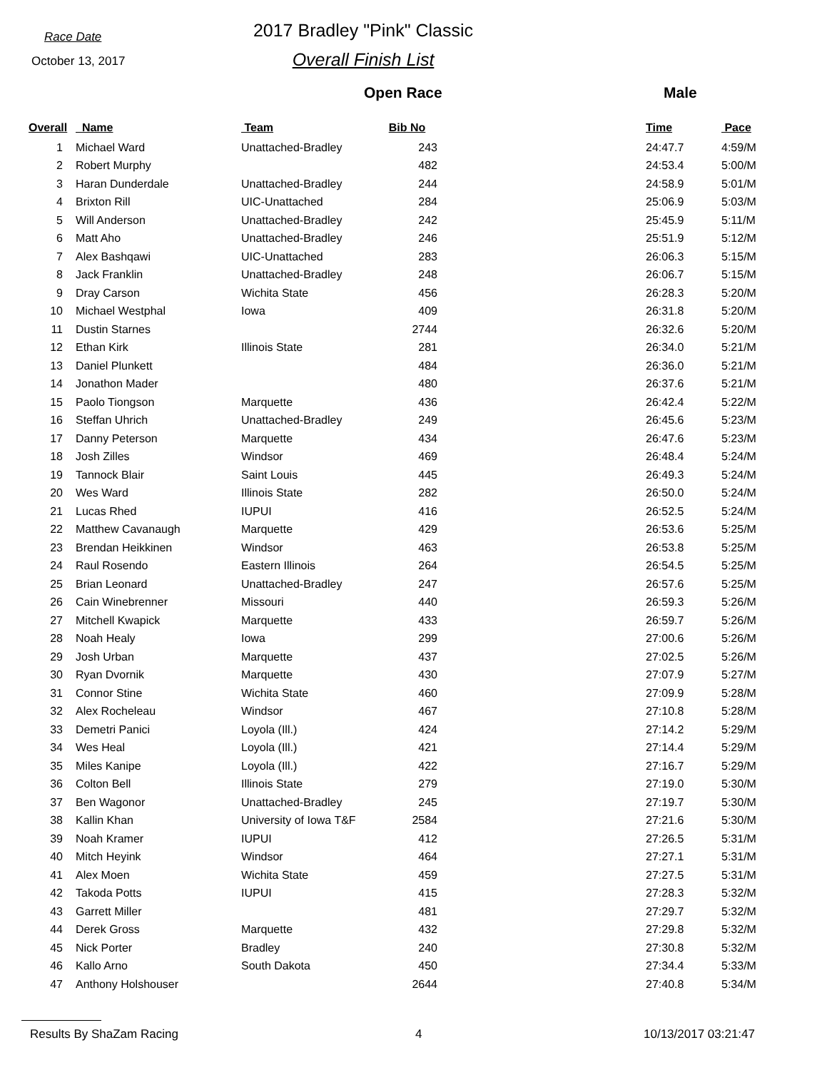Race Date
October 13, 2017
2017 Bradley "Pink" Classic
Overall Finish List
Open Race Male
| Overall | Name | Team | Bib No | | Time | Pace |
| --- | --- | --- | --- | --- | --- | --- |
| 1 | Michael Ward | Unattached-Bradley | 243 | | 24:47.7 | 4:59/M |
| 2 | Robert Murphy | | 482 | | 24:53.4 | 5:00/M |
| 3 | Haran Dunderdale | Unattached-Bradley | 244 | | 24:58.9 | 5:01/M |
| 4 | Brixton Rill | UIC-Unattached | 284 | | 25:06.9 | 5:03/M |
| 5 | Will Anderson | Unattached-Bradley | 242 | | 25:45.9 | 5:11/M |
| 6 | Matt Aho | Unattached-Bradley | 246 | | 25:51.9 | 5:12/M |
| 7 | Alex Bashqawi | UIC-Unattached | 283 | | 26:06.3 | 5:15/M |
| 8 | Jack Franklin | Unattached-Bradley | 248 | | 26:06.7 | 5:15/M |
| 9 | Dray Carson | Wichita State | 456 | | 26:28.3 | 5:20/M |
| 10 | Michael Westphal | Iowa | 409 | | 26:31.8 | 5:20/M |
| 11 | Dustin Starnes | | 2744 | | 26:32.6 | 5:20/M |
| 12 | Ethan Kirk | Illinois State | 281 | | 26:34.0 | 5:21/M |
| 13 | Daniel Plunkett | | 484 | | 26:36.0 | 5:21/M |
| 14 | Jonathon Mader | | 480 | | 26:37.6 | 5:21/M |
| 15 | Paolo Tiongson | Marquette | 436 | | 26:42.4 | 5:22/M |
| 16 | Steffan Uhrich | Unattached-Bradley | 249 | | 26:45.6 | 5:23/M |
| 17 | Danny Peterson | Marquette | 434 | | 26:47.6 | 5:23/M |
| 18 | Josh Zilles | Windsor | 469 | | 26:48.4 | 5:24/M |
| 19 | Tannock Blair | Saint Louis | 445 | | 26:49.3 | 5:24/M |
| 20 | Wes Ward | Illinois State | 282 | | 26:50.0 | 5:24/M |
| 21 | Lucas Rhed | IUPUI | 416 | | 26:52.5 | 5:24/M |
| 22 | Matthew Cavanaugh | Marquette | 429 | | 26:53.6 | 5:25/M |
| 23 | Brendan Heikkinen | Windsor | 463 | | 26:53.8 | 5:25/M |
| 24 | Raul Rosendo | Eastern Illinois | 264 | | 26:54.5 | 5:25/M |
| 25 | Brian Leonard | Unattached-Bradley | 247 | | 26:57.6 | 5:25/M |
| 26 | Cain Winebrenner | Missouri | 440 | | 26:59.3 | 5:26/M |
| 27 | Mitchell Kwapick | Marquette | 433 | | 26:59.7 | 5:26/M |
| 28 | Noah Healy | Iowa | 299 | | 27:00.6 | 5:26/M |
| 29 | Josh Urban | Marquette | 437 | | 27:02.5 | 5:26/M |
| 30 | Ryan Dvornik | Marquette | 430 | | 27:07.9 | 5:27/M |
| 31 | Connor Stine | Wichita State | 460 | | 27:09.9 | 5:28/M |
| 32 | Alex Rocheleau | Windsor | 467 | | 27:10.8 | 5:28/M |
| 33 | Demetri Panici | Loyola (Ill.) | 424 | | 27:14.2 | 5:29/M |
| 34 | Wes Heal | Loyola (Ill.) | 421 | | 27:14.4 | 5:29/M |
| 35 | Miles Kanipe | Loyola (Ill.) | 422 | | 27:16.7 | 5:29/M |
| 36 | Colton Bell | Illinois State | 279 | | 27:19.0 | 5:30/M |
| 37 | Ben Wagonor | Unattached-Bradley | 245 | | 27:19.7 | 5:30/M |
| 38 | Kallin Khan | University of Iowa T&F | 2584 | | 27:21.6 | 5:30/M |
| 39 | Noah Kramer | IUPUI | 412 | | 27:26.5 | 5:31/M |
| 40 | Mitch Heyink | Windsor | 464 | | 27:27.1 | 5:31/M |
| 41 | Alex Moen | Wichita State | 459 | | 27:27.5 | 5:31/M |
| 42 | Takoda Potts | IUPUI | 415 | | 27:28.3 | 5:32/M |
| 43 | Garrett Miller | | 481 | | 27:29.7 | 5:32/M |
| 44 | Derek Gross | Marquette | 432 | | 27:29.8 | 5:32/M |
| 45 | Nick Porter | Bradley | 240 | | 27:30.8 | 5:32/M |
| 46 | Kallo Arno | South Dakota | 450 | | 27:34.4 | 5:33/M |
| 47 | Anthony Holshouser | | 2644 | | 27:40.8 | 5:34/M |
Results By ShaZam Racing 4 10/13/2017 03:21:47